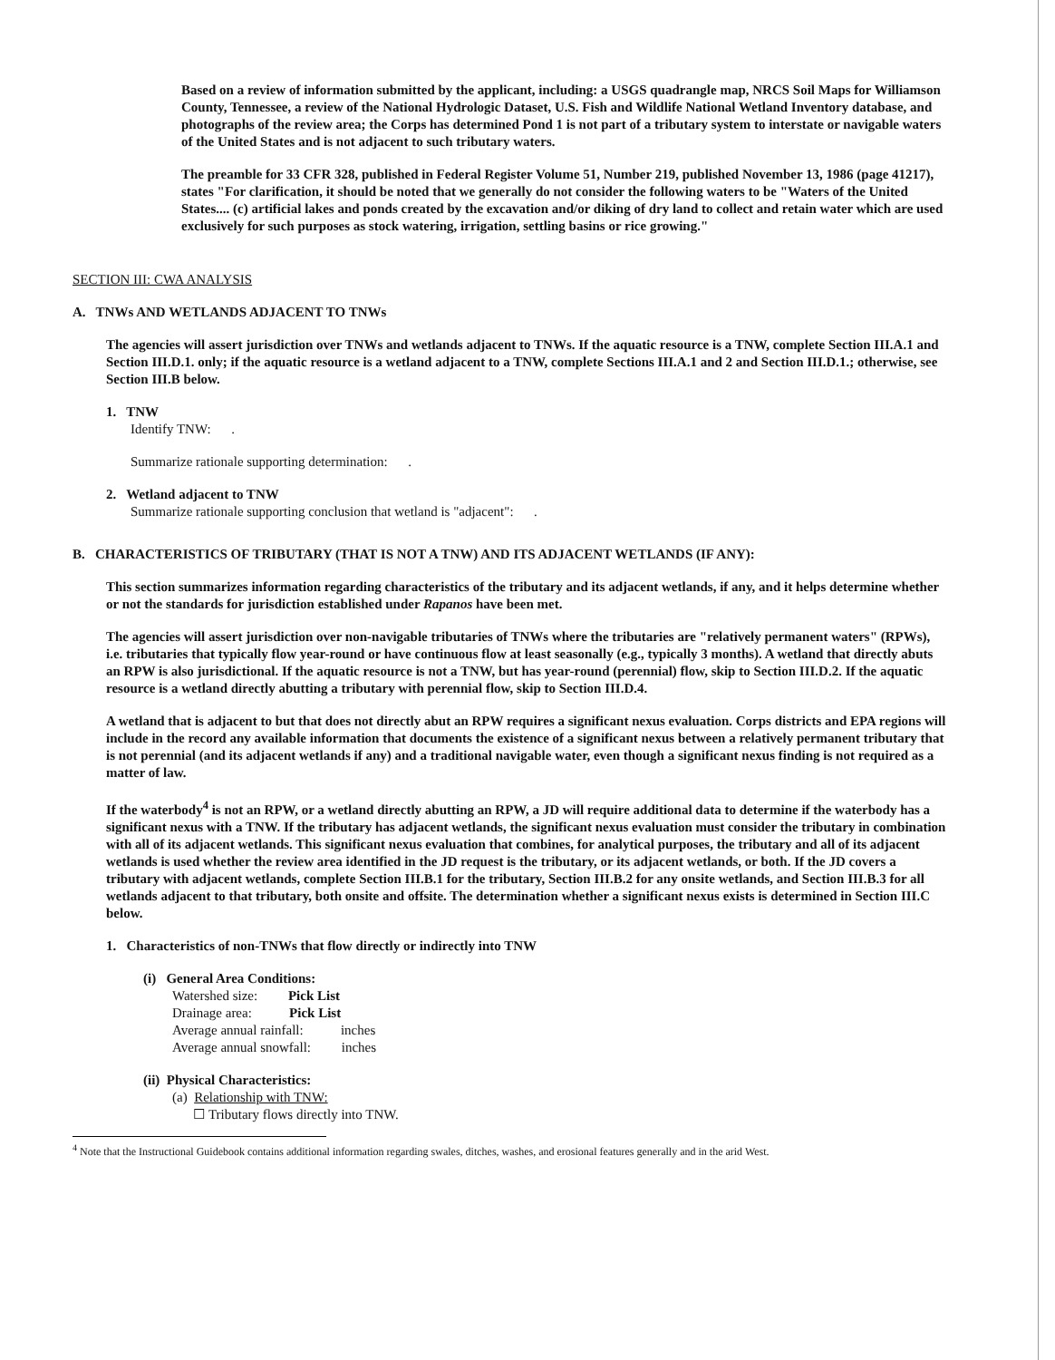Based on a review of information submitted by the applicant, including: a USGS quadrangle map, NRCS Soil Maps for Williamson County, Tennessee, a review of the National Hydrologic Dataset, U.S. Fish and Wildlife National Wetland Inventory database, and photographs of the review area; the Corps has determined Pond 1 is not part of a tributary system to interstate or navigable waters of the United States and is not adjacent to such tributary waters.
The preamble for 33 CFR 328, published in Federal Register Volume 51, Number 219, published November 13, 1986 (page 41217), states "For clarification, it should be noted that we generally do not consider the following waters to be "Waters of the United States.... (c) artificial lakes and ponds created by the excavation and/or diking of dry land to collect and retain water which are used exclusively for such purposes as stock watering, irrigation, settling basins or rice growing."
SECTION III: CWA ANALYSIS
A. TNWs AND WETLANDS ADJACENT TO TNWs
The agencies will assert jurisdiction over TNWs and wetlands adjacent to TNWs. If the aquatic resource is a TNW, complete Section III.A.1 and Section III.D.1. only; if the aquatic resource is a wetland adjacent to a TNW, complete Sections III.A.1 and 2 and Section III.D.1.; otherwise, see Section III.B below.
1. TNW
Identify TNW: .
Summarize rationale supporting determination: .
2. Wetland adjacent to TNW
Summarize rationale supporting conclusion that wetland is "adjacent": .
B. CHARACTERISTICS OF TRIBUTARY (THAT IS NOT A TNW) AND ITS ADJACENT WETLANDS (IF ANY):
This section summarizes information regarding characteristics of the tributary and its adjacent wetlands, if any, and it helps determine whether or not the standards for jurisdiction established under Rapanos have been met.
The agencies will assert jurisdiction over non-navigable tributaries of TNWs where the tributaries are "relatively permanent waters" (RPWs), i.e. tributaries that typically flow year-round or have continuous flow at least seasonally (e.g., typically 3 months). A wetland that directly abuts an RPW is also jurisdictional. If the aquatic resource is not a TNW, but has year-round (perennial) flow, skip to Section III.D.2. If the aquatic resource is a wetland directly abutting a tributary with perennial flow, skip to Section III.D.4.
A wetland that is adjacent to but that does not directly abut an RPW requires a significant nexus evaluation. Corps districts and EPA regions will include in the record any available information that documents the existence of a significant nexus between a relatively permanent tributary that is not perennial (and its adjacent wetlands if any) and a traditional navigable water, even though a significant nexus finding is not required as a matter of law.
If the waterbody<sup>4</sup> is not an RPW, or a wetland directly abutting an RPW, a JD will require additional data to determine if the waterbody has a significant nexus with a TNW. If the tributary has adjacent wetlands, the significant nexus evaluation must consider the tributary in combination with all of its adjacent wetlands. This significant nexus evaluation that combines, for analytical purposes, the tributary and all of its adjacent wetlands is used whether the review area identified in the JD request is the tributary, or its adjacent wetlands, or both. If the JD covers a tributary with adjacent wetlands, complete Section III.B.1 for the tributary, Section III.B.2 for any onsite wetlands, and Section III.B.3 for all wetlands adjacent to that tributary, both onsite and offsite. The determination whether a significant nexus exists is determined in Section III.C below.
1. Characteristics of non-TNWs that flow directly or indirectly into TNW
(i) General Area Conditions:
Watershed size: Pick List
Drainage area: Pick List
Average annual rainfall: inches
Average annual snowfall: inches
(ii) Physical Characteristics:
(a) Relationship with TNW:
☐ Tributary flows directly into TNW.
<sup>4</sup> Note that the Instructional Guidebook contains additional information regarding swales, ditches, washes, and erosional features generally and in the arid West.